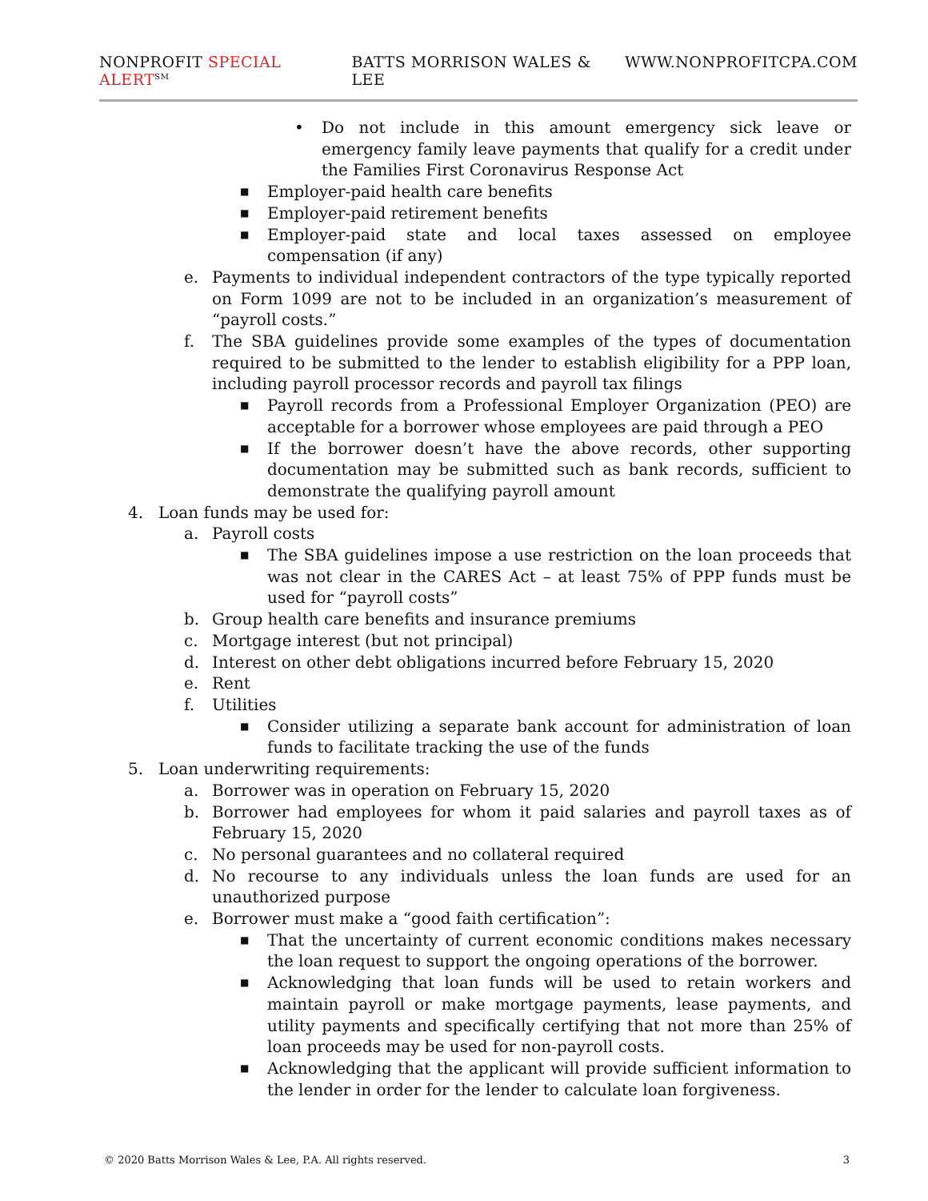NONPROFIT SPECIAL ALERT<sup>SM</sup> BATTS MORRISON WALES & LEE WWW.NONPROFITCPA.COM
• Do not include in this amount emergency sick leave or emergency family leave payments that qualify for a credit under the Families First Coronavirus Response Act
■ Employer-paid health care benefits
■ Employer-paid retirement benefits
■ Employer-paid state and local taxes assessed on employee compensation (if any)
e. Payments to individual independent contractors of the type typically reported on Form 1099 are not to be included in an organization’s measurement of “payroll costs.”
f. The SBA guidelines provide some examples of the types of documentation required to be submitted to the lender to establish eligibility for a PPP loan, including payroll processor records and payroll tax filings
■ Payroll records from a Professional Employer Organization (PEO) are acceptable for a borrower whose employees are paid through a PEO
■ If the borrower doesn’t have the above records, other supporting documentation may be submitted such as bank records, sufficient to demonstrate the qualifying payroll amount
4. Loan funds may be used for:
a. Payroll costs
■ The SBA guidelines impose a use restriction on the loan proceeds that was not clear in the CARES Act – at least 75% of PPP funds must be used for “payroll costs”
b. Group health care benefits and insurance premiums
c. Mortgage interest (but not principal)
d. Interest on other debt obligations incurred before February 15, 2020
e. Rent
f. Utilities
■ Consider utilizing a separate bank account for administration of loan funds to facilitate tracking the use of the funds
5. Loan underwriting requirements:
a. Borrower was in operation on February 15, 2020
b. Borrower had employees for whom it paid salaries and payroll taxes as of February 15, 2020
c. No personal guarantees and no collateral required
d. No recourse to any individuals unless the loan funds are used for an unauthorized purpose
e. Borrower must make a “good faith certification”:
■ That the uncertainty of current economic conditions makes necessary the loan request to support the ongoing operations of the borrower.
■ Acknowledging that loan funds will be used to retain workers and maintain payroll or make mortgage payments, lease payments, and utility payments and specifically certifying that not more than 25% of loan proceeds may be used for non-payroll costs.
■ Acknowledging that the applicant will provide sufficient information to the lender in order for the lender to calculate loan forgiveness.
© 2020 Batts Morrison Wales & Lee, P.A. All rights reserved. 3